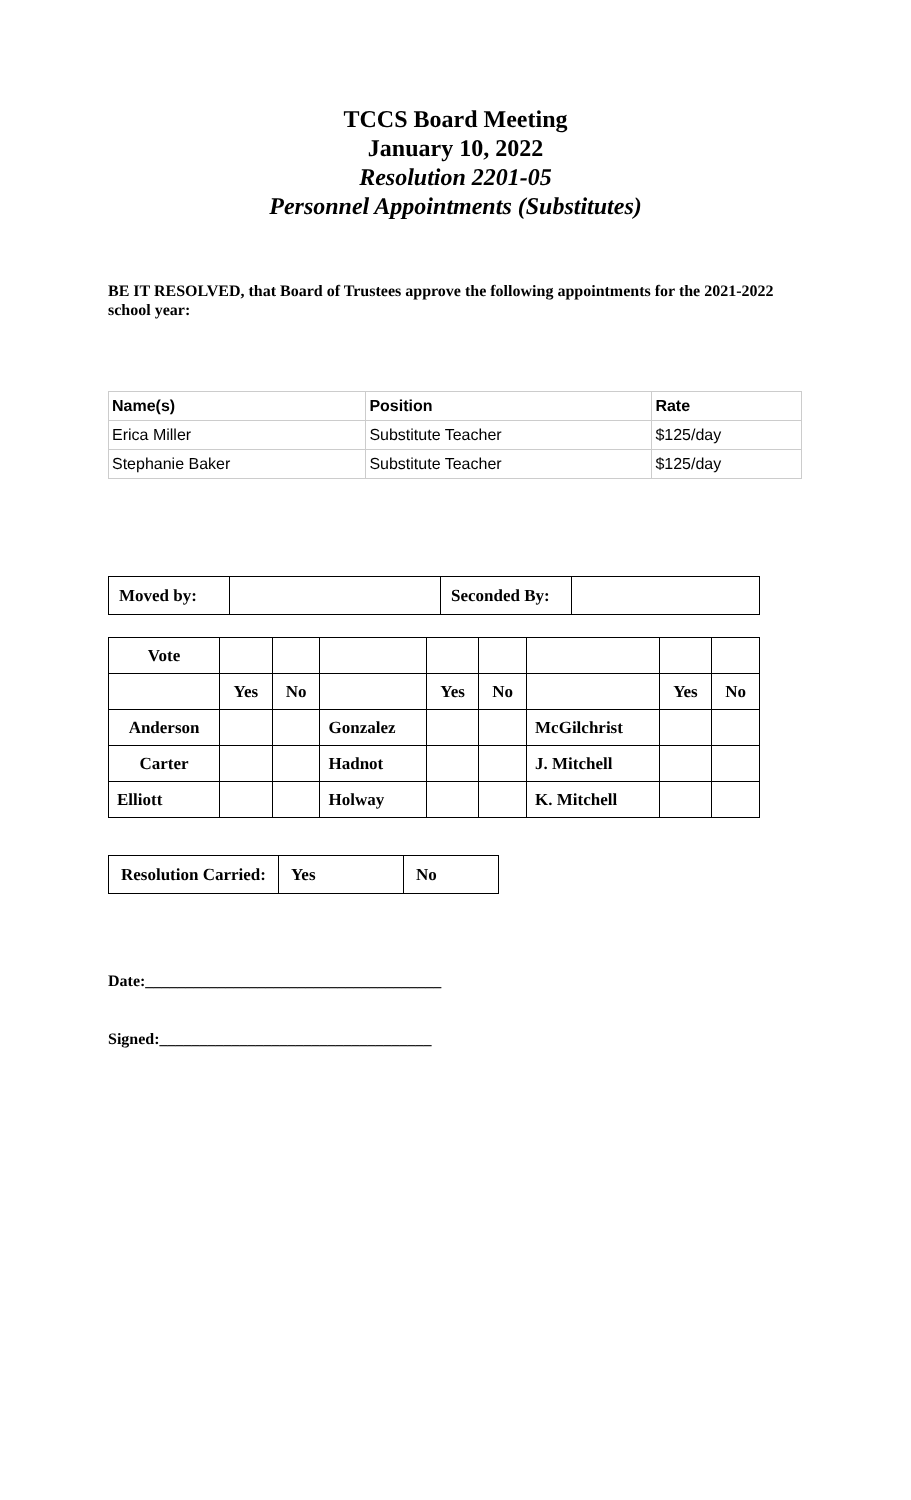TCCS Board Meeting
January 10, 2022
Resolution 2201-05
Personnel Appointments (Substitutes)
BE IT RESOLVED, that Board of Trustees approve the following appointments for the 2021-2022 school year:
| Name(s) | Position | Rate |
| --- | --- | --- |
| Erica Miller | Substitute Teacher | $125/day |
| Stephanie Baker | Substitute Teacher | $125/day |
| Moved by: | | Seconded By: | |
| Vote | | | | | | | | |
| | Yes | No | | Yes | No | | Yes | No |
| Anderson | | | Gonzalez | | | McGilchrist | | |
| Carter | | | Hadnot | | | J. Mitchell | | |
| Elliott | | | Holway | | | K. Mitchell | | |
| Resolution Carried: | Yes | No |
Date:_____________________________________
Signed:__________________________________